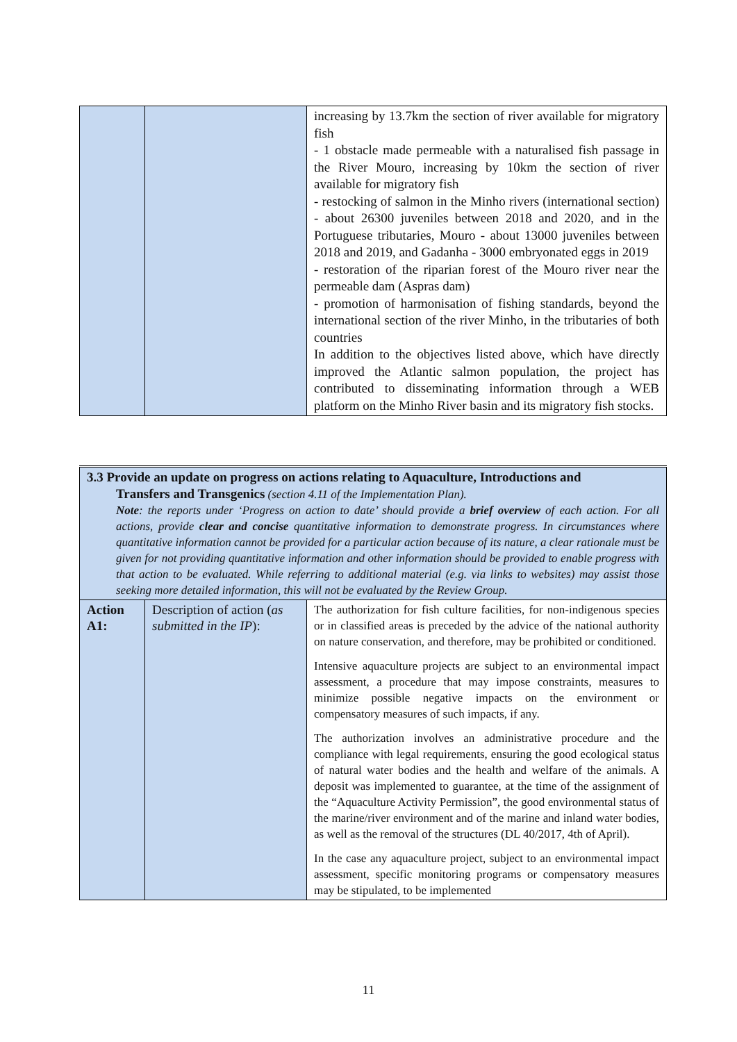| | | increasing by 13.7km the section of river available for migratory fish - 1 obstacle made permeable with a naturalised fish passage in the River Mouro, increasing by 10km the section of river available for migratory fish - restocking of salmon in the Minho rivers (international section) - about 26300 juveniles between 2018 and 2020, and in the Portuguese tributaries, Mouro - about 13000 juveniles between 2018 and 2019, and Gadanha - 3000 embryonated eggs in 2019 - restoration of the riparian forest of the Mouro river near the permeable dam (Aspras dam) - promotion of harmonisation of fishing standards, beyond the international section of the river Minho, in the tributaries of both countries In addition to the objectives listed above, which have directly improved the Atlantic salmon population, the project has contributed to disseminating information through a WEB platform on the Minho River basin and its migratory fish stocks. |
| 3.3 Provide an update on progress on actions relating to Aquaculture, Introductions and Transfers and Transgenics (section 4.11 of the Implementation Plan). Note : the reports under ‘Progress on action to date’ should provide a brief overview of each action. For all actions, provide clear and concise quantitative information to demonstrate progress. In circumstances where quantitative information cannot be provided for a particular action because of its nature, a clear rationale must be given for not providing quantitative information and other information should be provided to enable progress with that action to be evaluated. While referring to additional material (e.g. via links to websites) may assist those seeking more detailed information, this will not be evaluated by the Review Group. | | |
| Action A1: | Description of action ( as submitted in the IP ): | The authorization for fish culture facilities, for non-indigenous species or in classified areas is preceded by the advice of the national authority on nature conservation, and therefore, may be prohibited or conditioned. Intensive aquaculture projects are subject to an environmental impact assessment, a procedure that may impose constraints, measures to minimize possible negative impacts on the environment or compensatory measures of such impacts, if any. The authorization involves an administrative procedure and the compliance with legal requirements, ensuring the good ecological status of natural water bodies and the health and welfare of the animals. A deposit was implemented to guarantee, at the time of the assignment of the “Aquaculture Activity Permission”, the good environmental status of the marine/river environment and of the marine and inland water bodies, as well as the removal of the structures (DL 40/2017, 4th of April). In the case any aquaculture project, subject to an environmental impact assessment, specific monitoring programs or compensatory measures may be stipulated, to be implemented |
11